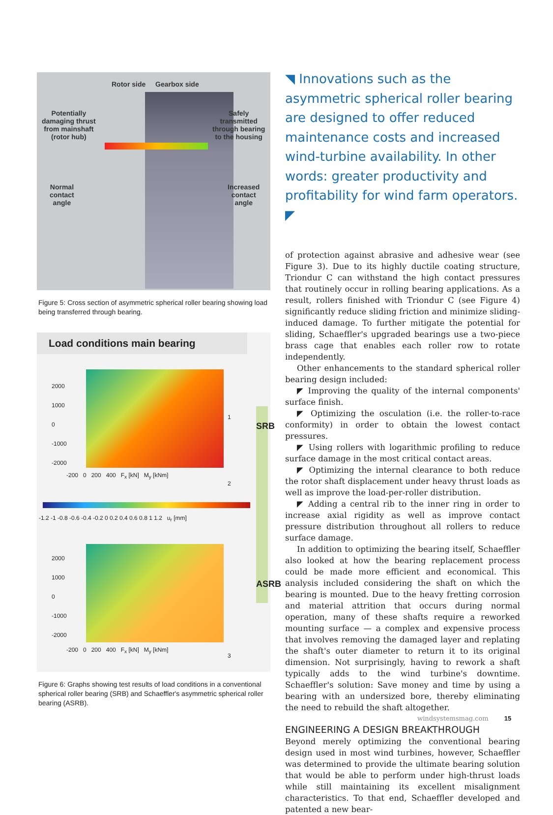Rotor side Gearbox side
Potentially
damaging thrust
from mainshaft
(rotor hub)
Safely
transmitted
through bearing
to the housing
Normal
contact
angle
Increased
contact
angle
Figure 5: Cross section of asymmetric spherical roller bearing showing load being transferred through bearing.
Load conditions main bearing
2000
1000
0
-1000
-2000
-200 0 200 400 F<sub>x</sub> [kN] M<sub>y</sub> [kNm]
-1.2 -1 -0.8 -0.6 -0.4 -0.2 0 0.2 0.4 0.6 0.8 1 1.2 u<sub>r</sub> [mm]
2000
1000
0
-1000
-2000
-200 0 200 400 F<sub>x</sub> [kN] M<sub>y</sub> [kNm]
SRB
ASRB
1
2
3
Figure 6: Graphs showing test results of load conditions in a conventional spherical roller bearing (SRB) and Schaeffler's asymmetric spherical roller bearing (ASRB).
◥ Innovations such as the asymmetric spherical roller bearing are designed to offer reduced maintenance costs and increased wind-turbine availability. In other words: greater productivity and profitability for wind farm operators. ◤
of protection against abrasive and adhesive wear (see Figure 3). Due to its highly ductile coating structure, Triondur C can withstand the high contact pressures that routinely occur in rolling bearing applications. As a result, rollers finished with Triondur C (see Figure 4) significantly reduce sliding friction and minimize sliding-induced damage. To further mitigate the potential for sliding, Schaeffler's upgraded bearings use a two-piece brass cage that enables each roller row to rotate independently.
Other enhancements to the standard spherical roller bearing design included:
◤ Improving the quality of the internal components' surface finish.
◤ Optimizing the osculation (i.e. the roller-to-race conformity) in order to obtain the lowest contact pressures.
◤ Using rollers with logarithmic profiling to reduce surface damage in the most critical contact areas.
◤ Optimizing the internal clearance to both reduce the rotor shaft displacement under heavy thrust loads as well as improve the load-per-roller distribution.
◤ Adding a central rib to the inner ring in order to increase axial rigidity as well as improve contact pressure distribution throughout all rollers to reduce surface damage.
In addition to optimizing the bearing itself, Schaeffler also looked at how the bearing replacement process could be made more efficient and economical. This analysis included considering the shaft on which the bearing is mounted. Due to the heavy fretting corrosion and material attrition that occurs during normal operation, many of these shafts require a reworked mounting surface — a complex and expensive process that involves removing the damaged layer and replating the shaft's outer diameter to return it to its original dimension. Not surprisingly, having to rework a shaft typically adds to the wind turbine's downtime. Schaeffler's solution: Save money and time by using a bearing with an undersized bore, thereby eliminating the need to rebuild the shaft altogether.
ENGINEERING A DESIGN BREAKTHROUGH
Beyond merely optimizing the conventional bearing design used in most wind turbines, however, Schaeffler was determined to provide the ultimate bearing solution that would be able to perform under high-thrust loads while still maintaining its excellent misalignment characteristics. To that end, Schaeffler developed and patented a new bear-
windsystemsmag.com 15